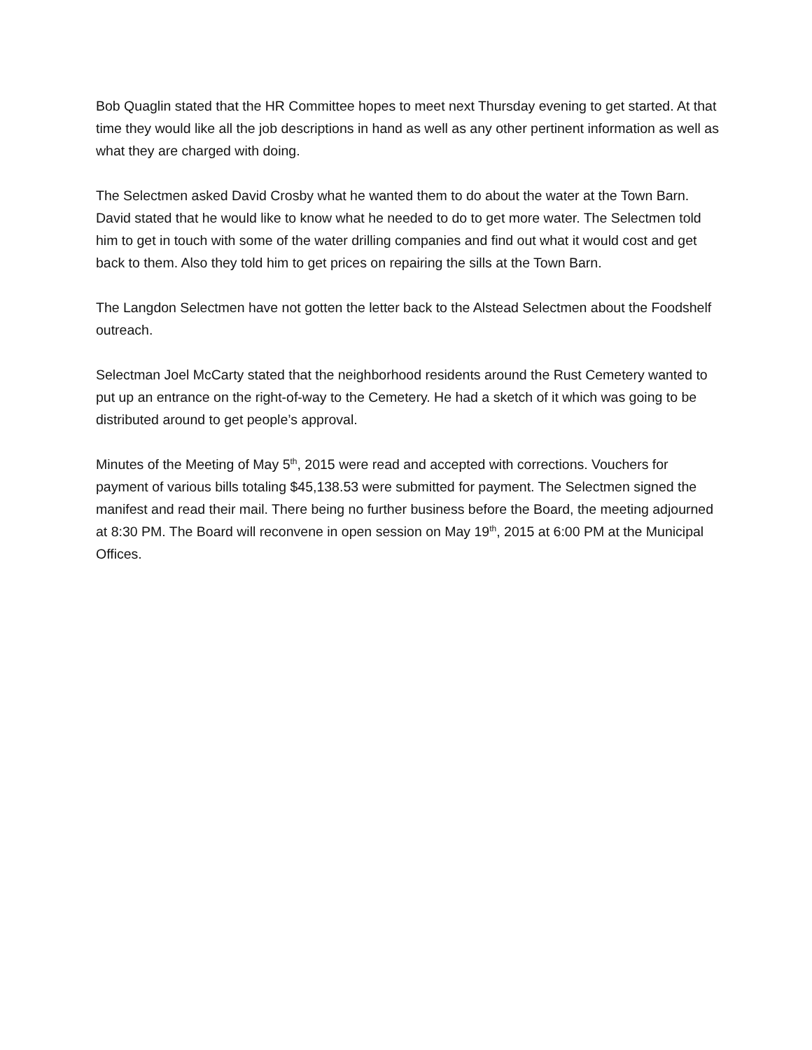Bob Quaglin stated that the HR Committee hopes to meet next Thursday evening to get started. At that time they would like all the job descriptions in hand as well as any other pertinent information as well as what they are charged with doing.
The Selectmen asked David Crosby what he wanted them to do about the water at the Town Barn. David stated that he would like to know what he needed to do to get more water. The Selectmen told him to get in touch with some of the water drilling companies and find out what it would cost and get back to them. Also they told him to get prices on repairing the sills at the Town Barn.
The Langdon Selectmen have not gotten the letter back to the Alstead Selectmen about the Foodshelf outreach.
Selectman Joel McCarty stated that the neighborhood residents around the Rust Cemetery wanted to put up an entrance on the right-of-way to the Cemetery. He had a sketch of it which was going to be distributed around to get people’s approval.
Minutes of the Meeting of May 5<sup>th</sup>, 2015 were read and accepted with corrections. Vouchers for payment of various bills totaling $45,138.53 were submitted for payment. The Selectmen signed the manifest and read their mail. There being no further business before the Board, the meeting adjourned at 8:30 PM. The Board will reconvene in open session on May 19<sup>th</sup>, 2015 at 6:00 PM at the Municipal Offices.